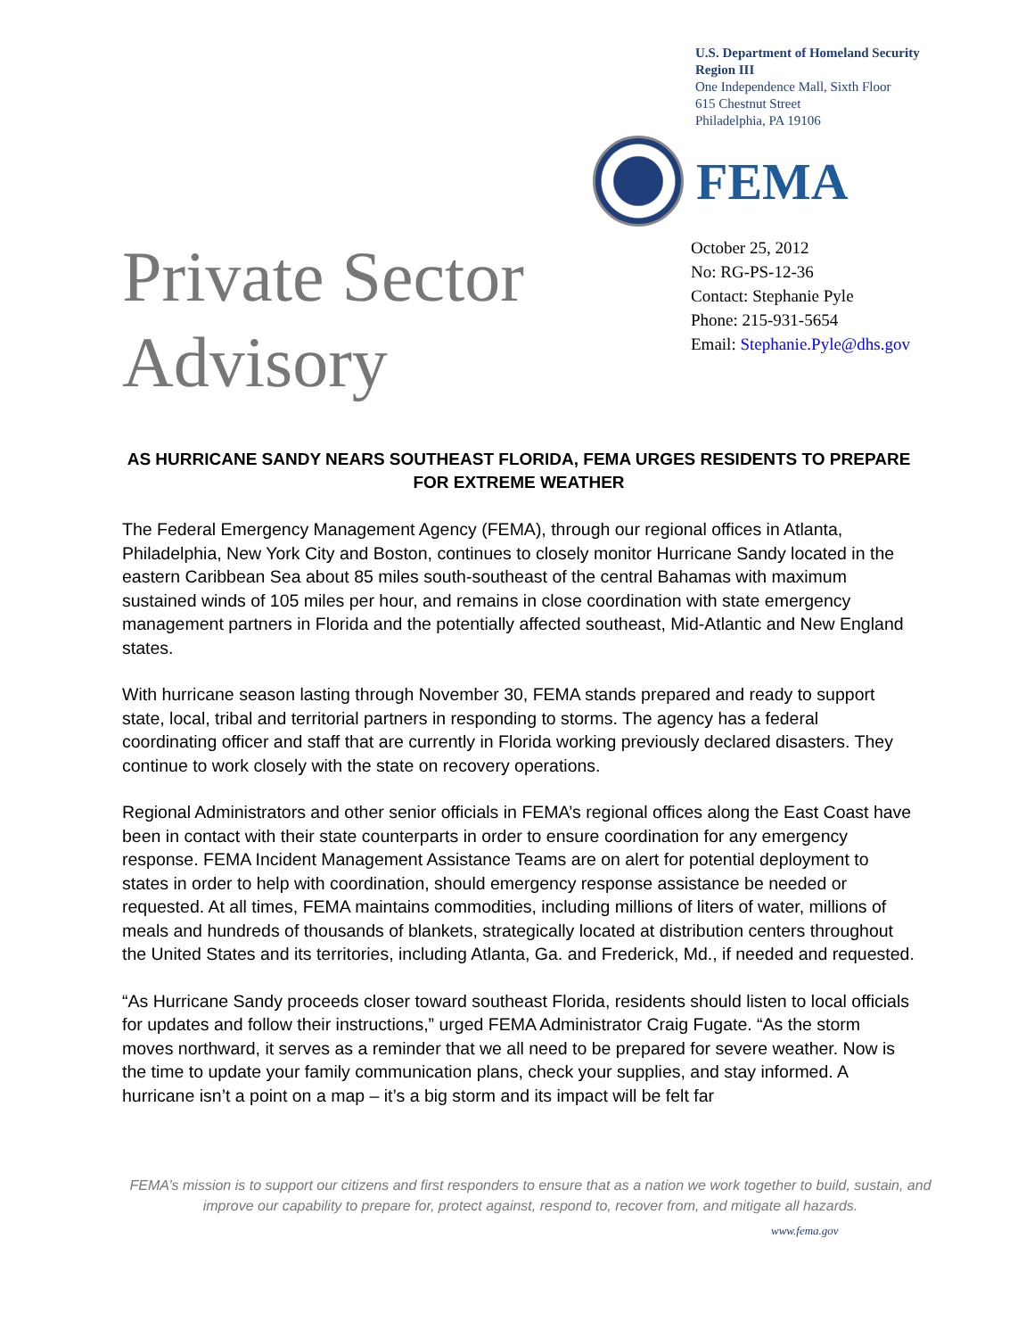U.S. Department of Homeland Security
Region III
One Independence Mall, Sixth Floor
615 Chestnut Street
Philadelphia, PA 19106
FEMA
Private Sector
Advisory
October 25, 2012
No: RG-PS-12-36
Contact: Stephanie Pyle
Phone: 215-931-5654
Email: Stephanie.Pyle@dhs.gov
AS HURRICANE SANDY NEARS SOUTHEAST FLORIDA, FEMA URGES RESIDENTS TO PREPARE FOR EXTREME WEATHER
The Federal Emergency Management Agency (FEMA), through our regional offices in Atlanta, Philadelphia, New York City and Boston, continues to closely monitor Hurricane Sandy located in the eastern Caribbean Sea about 85 miles south-southeast of the central Bahamas with maximum sustained winds of 105 miles per hour, and remains in close coordination with state emergency management partners in Florida and the potentially affected southeast, Mid-Atlantic and New England states.
With hurricane season lasting through November 30, FEMA stands prepared and ready to support state, local, tribal and territorial partners in responding to storms. The agency has a federal coordinating officer and staff that are currently in Florida working previously declared disasters. They continue to work closely with the state on recovery operations.
Regional Administrators and other senior officials in FEMA’s regional offices along the East Coast have been in contact with their state counterparts in order to ensure coordination for any emergency response. FEMA Incident Management Assistance Teams are on alert for potential deployment to states in order to help with coordination, should emergency response assistance be needed or requested. At all times, FEMA maintains commodities, including millions of liters of water, millions of meals and hundreds of thousands of blankets, strategically located at distribution centers throughout the United States and its territories, including Atlanta, Ga. and Frederick, Md., if needed and requested.
“As Hurricane Sandy proceeds closer toward southeast Florida, residents should listen to local officials for updates and follow their instructions,” urged FEMA Administrator Craig Fugate. “As the storm moves northward, it serves as a reminder that we all need to be prepared for severe weather. Now is the time to update your family communication plans, check your supplies, and stay informed. A hurricane isn’t a point on a map – it’s a big storm and its impact will be felt far
FEMA’s mission is to support our citizens and first responders to ensure that as a nation we work together to build, sustain, and improve our capability to prepare for, protect against, respond to, recover from, and mitigate all hazards.
www.fema.gov